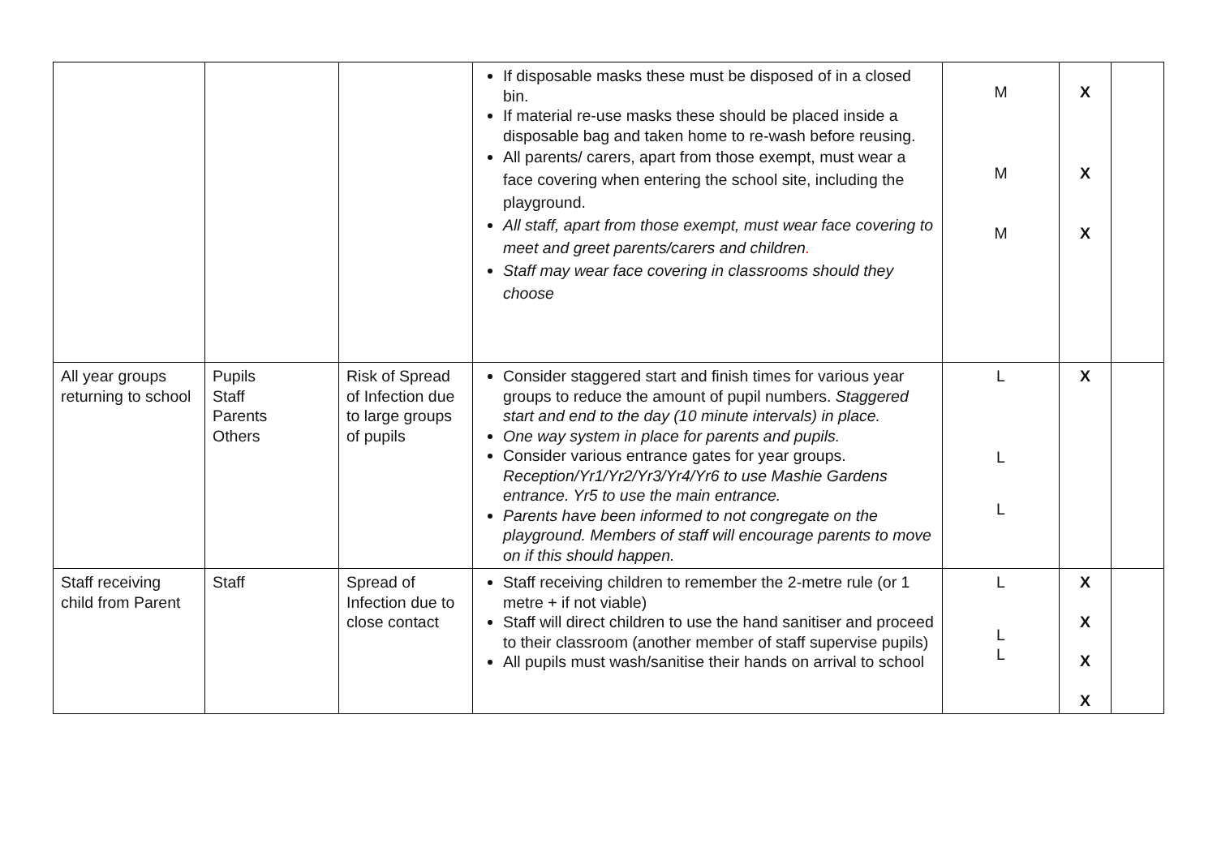| | | | If disposable masks these must be disposed of in a closed bin. If material re-use masks these should be placed inside a disposable bag and taken home to re-wash before reusing. All parents/ carers, apart from those exempt, must wear a face covering when entering the school site, including the playground. All staff, apart from those exempt, must wear face covering to meet and greet parents/carers and children . Staff may wear face covering in classrooms should they choose | M M M | X X X | |
| All year groups returning to school | Pupils Staff Parents Others | Risk of Spread of Infection due to large groups of pupils | Consider staggered start and finish times for various year groups to reduce the amount of pupil numbers. Staggered start and end to the day (10 minute intervals) in place. One way system in place for parents and pupils. Consider various entrance gates for year groups. Reception/Yr1/Yr2/Yr3/Yr4/Yr6 to use Mashie Gardens entrance. Yr5 to use the main entrance. Parents have been informed to not congregate on the playground. Members of staff will encourage parents to move on if this should happen. | L L L | X | |
| Staff receiving child from Parent | Staff | Spread of Infection due to close contact | Staff receiving children to remember the 2-metre rule (or 1 metre + if not viable) Staff will direct children to use the hand sanitiser and proceed to their classroom (another member of staff supervise pupils) All pupils must wash/sanitise their hands on arrival to school | L L L | X X X X | |